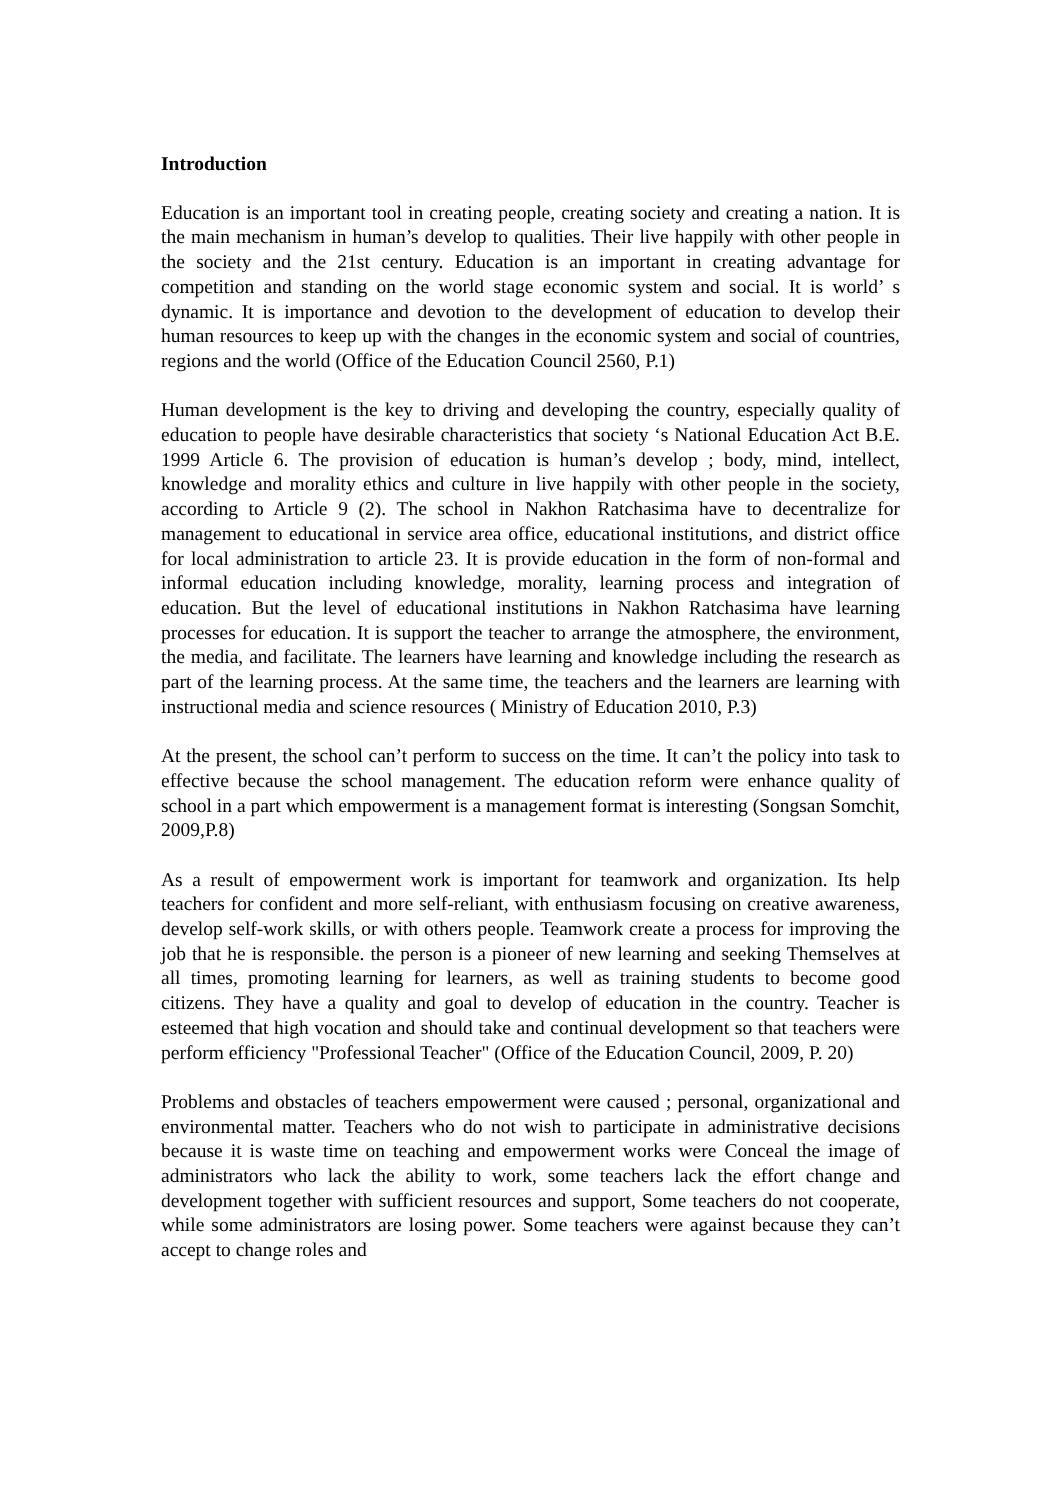Introduction
Education is an important tool in creating people, creating society and creating a nation. It is the main mechanism in human’s develop to qualities. Their live happily with other people in the society and the 21st century. Education is an important in creating advantage for competition and standing on the world stage economic system and social. It is world’ s dynamic. It is importance and devotion to the development of education to develop their human resources to keep up with the changes in the economic system and social of countries, regions and the world (Office of the Education Council 2560, P.1)
Human development is the key to driving and developing the country, especially quality of education to people have desirable characteristics that society ‘s National Education Act B.E. 1999 Article 6. The provision of education is human’s develop ; body, mind, intellect, knowledge and morality ethics and culture in live happily with other people in the society, according to Article 9 (2). The school in Nakhon Ratchasima have to decentralize for management to educational in service area office, educational institutions, and district office for local administration to article 23. It is provide education in the form of non-formal and informal education including knowledge, morality, learning process and integration of education. But the level of educational institutions in Nakhon Ratchasima have learning processes for education. It is support the teacher to arrange the atmosphere, the environment, the media, and facilitate. The learners have learning and knowledge including the research as part of the learning process. At the same time, the teachers and the learners are learning with instructional media and science resources ( Ministry of Education 2010, P.3)
At the present, the school can’t perform to success on the time. It can’t the policy into task to effective because the school management. The education reform were enhance quality of school in a part which empowerment is a management format is interesting (Songsan Somchit, 2009,P.8)
As a result of empowerment work is important for teamwork and organization. Its help teachers for confident and more self-reliant, with enthusiasm focusing on creative awareness, develop self-work skills, or with others people. Teamwork create a process for improving the job that he is responsible. the person is a pioneer of new learning and seeking Themselves at all times, promoting learning for learners, as well as training students to become good citizens. They have a quality and goal to develop of education in the country. Teacher is esteemed that high vocation and should take and continual development so that teachers were perform efficiency "Professional Teacher" (Office of the Education Council, 2009, P. 20)
Problems and obstacles of teachers empowerment were caused ; personal, organizational and environmental matter. Teachers who do not wish to participate in administrative decisions because it is waste time on teaching and empowerment works were Conceal the image of administrators who lack the ability to work, some teachers lack the effort change and development together with sufficient resources and support, Some teachers do not cooperate, while some administrators are losing power. Some teachers were against because they can’t accept to change roles and